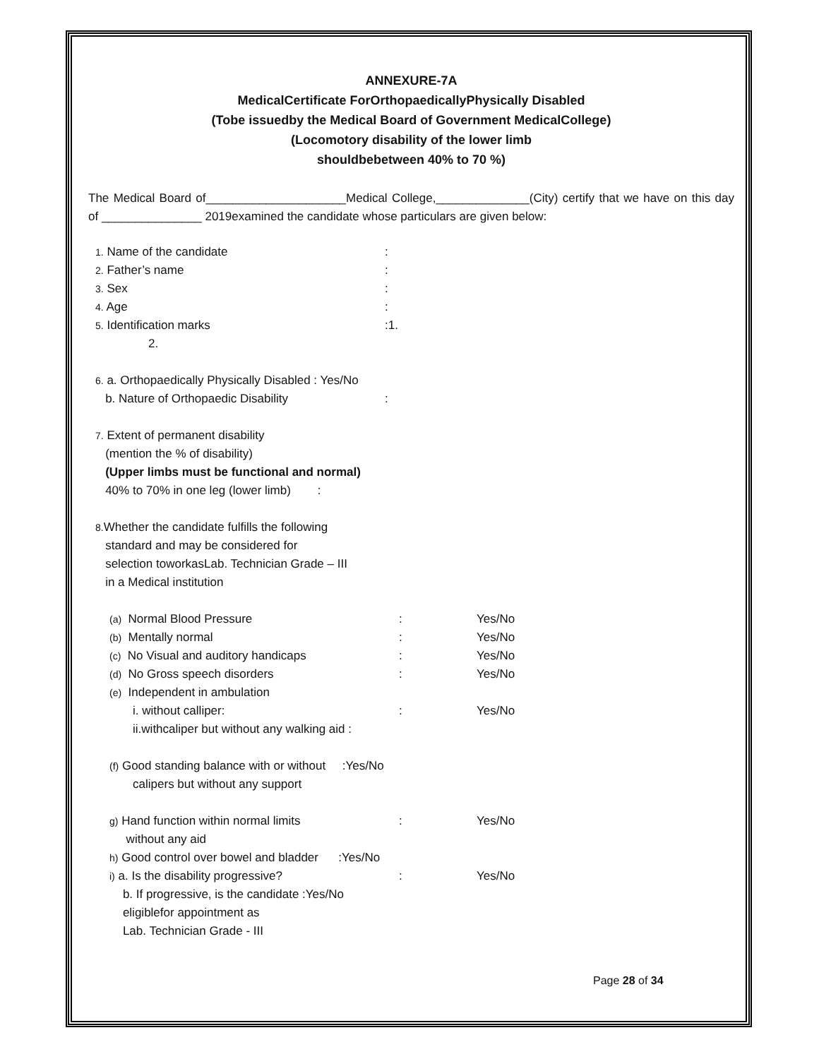ANNEXURE-7A
MedicalCertificate ForOrthopaedicallyPhysically Disabled
(Tobe issuedby the Medical Board of Government MedicalCollege)
(Locomotory disability of the lower limb
shouldbebetween 40% to 70 %)
The Medical Board of_____________________Medical College,______________(City) certify that we have on this day of _______________ 2019examined the candidate whose particulars are given below:
1. Name of the candidate:
2. Father’s name:
3. Sex:
4. Age:
5. Identification marks:1.
2.
6. a. Orthopaedically Physically Disabled : Yes/No
b. Nature of Orthopaedic Disability:
7. Extent of permanent disability
(mention the % of disability)
(Upper limbs must be functional and normal)
40% to 70% in one leg (lower limb) :
8. Whether the candidate fulfills the following
standard and may be considered for
selection toworkasLab. Technician Grade – III
in a Medical institution
(a) Normal Blood Pressure: Yes/No
(b) Mentally normal: Yes/No
(c) No Visual and auditory handicaps: Yes/No
(d) No Gross speech disorders: Yes/No
(e) Independent in ambulation
i. without calliper:: Yes/No
ii.withcaliper but without any walking aid :
(f) Good standing balance with or without :Yes/No
calipers but without any support
g) Hand function within normal limits: Yes/No
without any aid
h) Good control over bowel and bladder :Yes/No
i) a. Is the disability progressive?: Yes/No
b. If progressive, is the candidate :Yes/No
eligiblefor appointment as
Lab. Technician Grade - III
Page 28 of 34